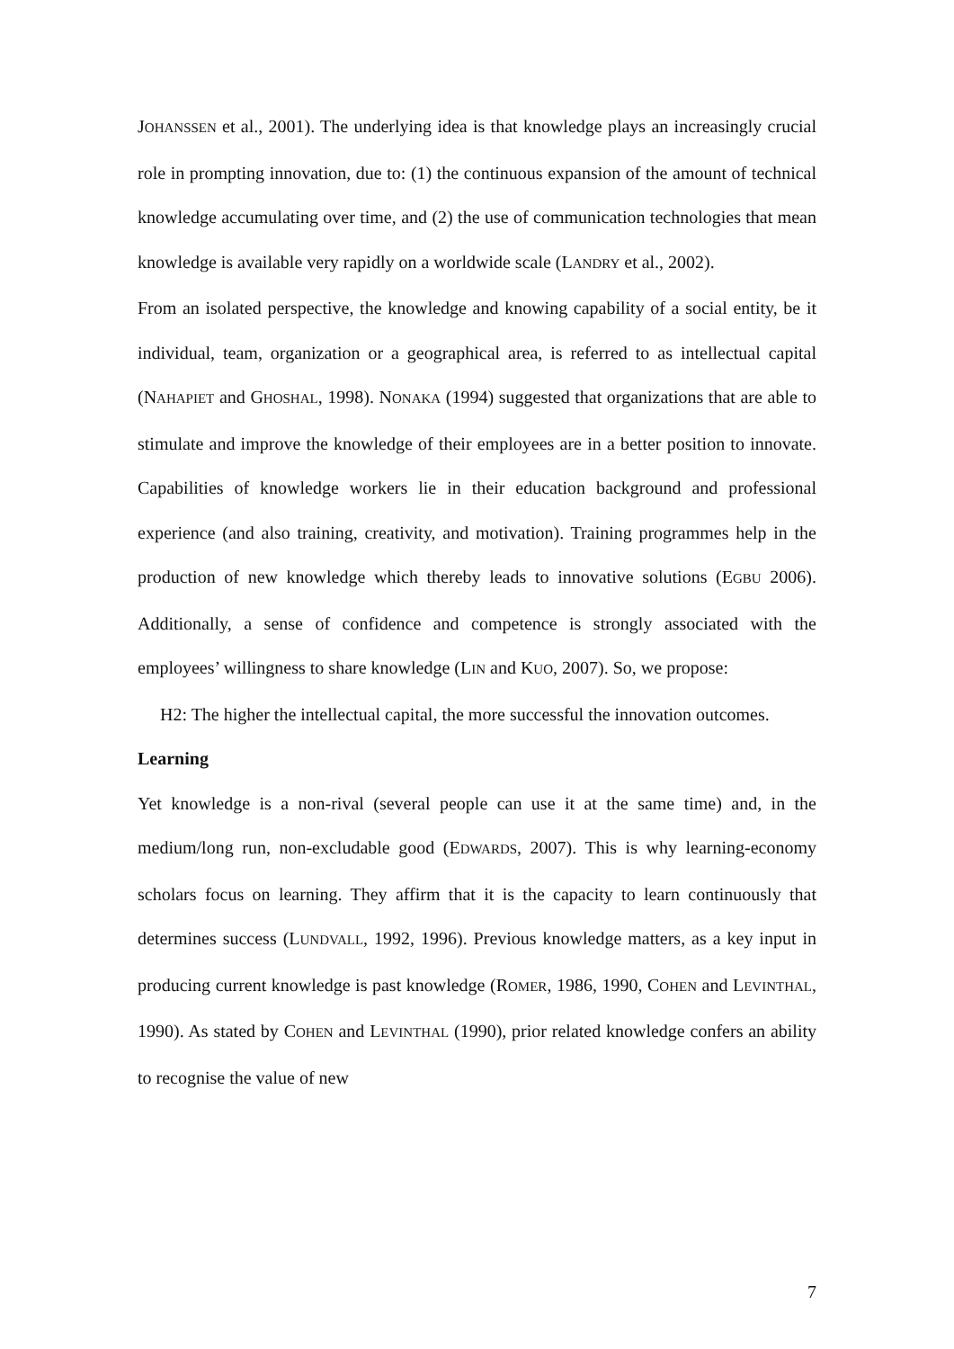JOHANSSEN et al., 2001). The underlying idea is that knowledge plays an increasingly crucial role in prompting innovation, due to: (1) the continuous expansion of the amount of technical knowledge accumulating over time, and (2) the use of communication technologies that mean knowledge is available very rapidly on a worldwide scale (LANDRY et al., 2002).
From an isolated perspective, the knowledge and knowing capability of a social entity, be it individual, team, organization or a geographical area, is referred to as intellectual capital (NAHAPIET and GHOSHAL, 1998). NONAKA (1994) suggested that organizations that are able to stimulate and improve the knowledge of their employees are in a better position to innovate. Capabilities of knowledge workers lie in their education background and professional experience (and also training, creativity, and motivation). Training programmes help in the production of new knowledge which thereby leads to innovative solutions (EGBU 2006). Additionally, a sense of confidence and competence is strongly associated with the employees’ willingness to share knowledge (LIN and KUO, 2007). So, we propose:
H2: The higher the intellectual capital, the more successful the innovation outcomes.
Learning
Yet knowledge is a non-rival (several people can use it at the same time) and, in the medium/long run, non-excludable good (EDWARDS, 2007). This is why learning-economy scholars focus on learning. They affirm that it is the capacity to learn continuously that determines success (LUNDVALL, 1992, 1996). Previous knowledge matters, as a key input in producing current knowledge is past knowledge (ROMER, 1986, 1990, COHEN and LEVINTHAL, 1990). As stated by COHEN and LEVINTHAL (1990), prior related knowledge confers an ability to recognise the value of new
7